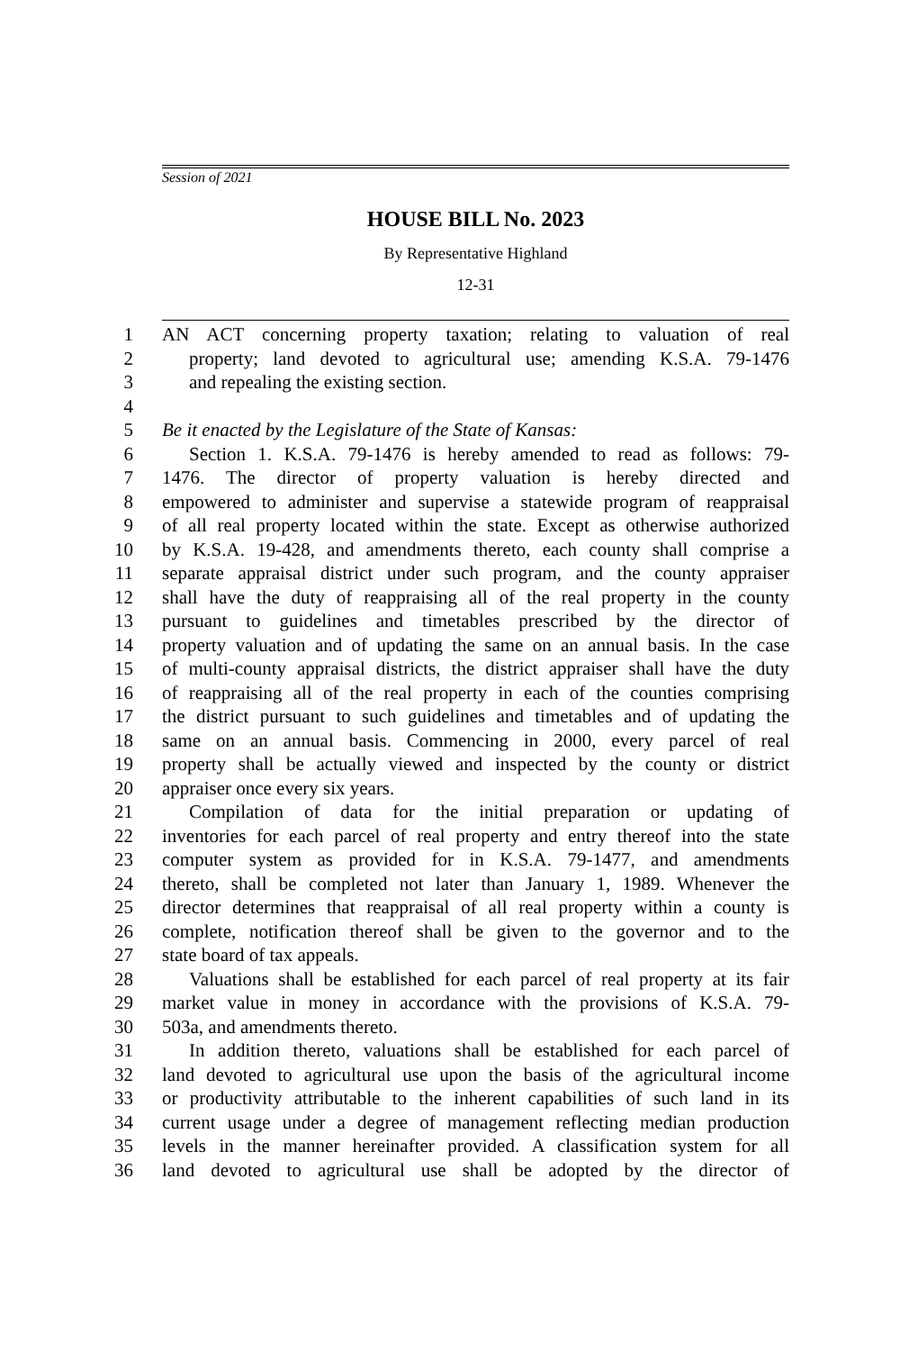Session of 2021
HOUSE BILL No. 2023
By Representative Highland
12-31
1 AN ACT concerning property taxation; relating to valuation of real
2 property; land devoted to agricultural use; amending K.S.A. 79-1476
3 and repealing the existing section.
4
5 Be it enacted by the Legislature of the State of Kansas:
6 Section 1. K.S.A. 79-1476 is hereby amended to read as follows: 79-
7 1476. The director of property valuation is hereby directed and
8 empowered to administer and supervise a statewide program of reappraisal
9 of all real property located within the state. Except as otherwise authorized
10 by K.S.A. 19-428, and amendments thereto, each county shall comprise a
11 separate appraisal district under such program, and the county appraiser
12 shall have the duty of reappraising all of the real property in the county
13 pursuant to guidelines and timetables prescribed by the director of
14 property valuation and of updating the same on an annual basis. In the case
15 of multi-county appraisal districts, the district appraiser shall have the duty
16 of reappraising all of the real property in each of the counties comprising
17 the district pursuant to such guidelines and timetables and of updating the
18 same on an annual basis. Commencing in 2000, every parcel of real
19 property shall be actually viewed and inspected by the county or district
20 appraiser once every six years.
21 Compilation of data for the initial preparation or updating of
22 inventories for each parcel of real property and entry thereof into the state
23 computer system as provided for in K.S.A. 79-1477, and amendments
24 thereto, shall be completed not later than January 1, 1989. Whenever the
25 director determines that reappraisal of all real property within a county is
26 complete, notification thereof shall be given to the governor and to the
27 state board of tax appeals.
28 Valuations shall be established for each parcel of real property at its fair
29 market value in money in accordance with the provisions of K.S.A. 79-
30 503a, and amendments thereto.
31 In addition thereto, valuations shall be established for each parcel of
32 land devoted to agricultural use upon the basis of the agricultural income
33 or productivity attributable to the inherent capabilities of such land in its
34 current usage under a degree of management reflecting median production
35 levels in the manner hereinafter provided. A classification system for all
36 land devoted to agricultural use shall be adopted by the director of